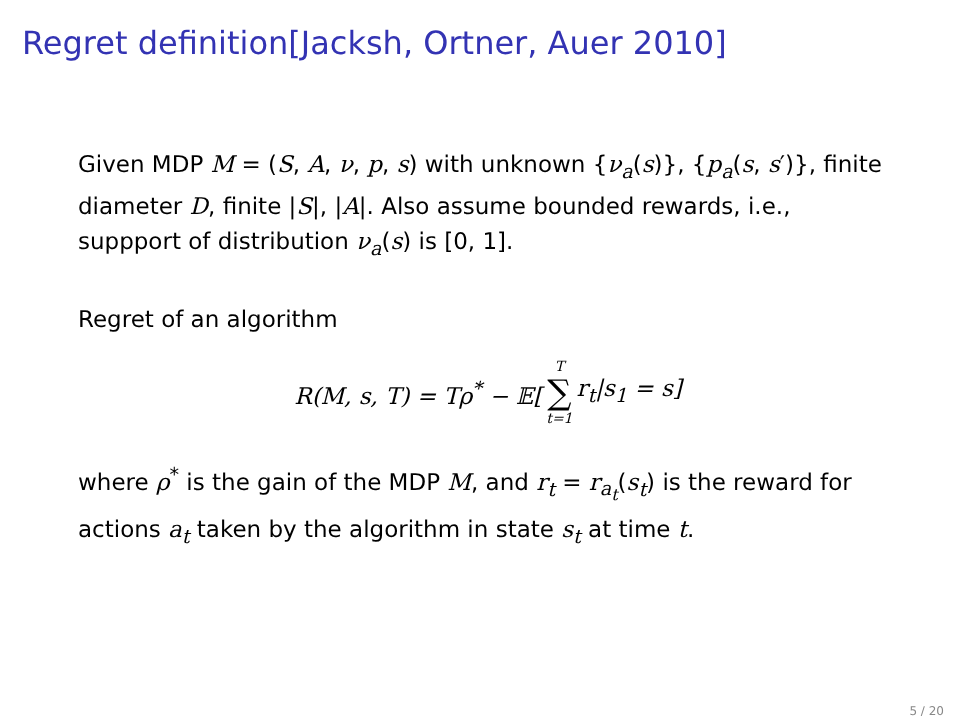Regret definition[Jacksh, Ortner, Auer 2010]
Given MDP M = (S, A, ν, p, s) with unknown {ν<sub>a</sub>(s)}, {p<sub>a</sub>(s, s′)}, finite diameter D, finite |S|, |A|. Also assume bounded rewards, i.e., suppport of distribution ν<sub>a</sub>(s) is [0, 1].
Regret of an algorithm
R(M, s, T) = Tρ<sup>*</sup> − 𝔼[T ∑ t=1 r<sub>t</sub>|s<sub>1</sub> = s]
where ρ<sup>*</sup> is the gain of the MDP M, and r<sub>t</sub> = r<sub>a<sub>t</sub></sub>(s<sub>t</sub>) is the reward for actions a<sub>t</sub> taken by the algorithm in state s<sub>t</sub> at time t.
5 / 20